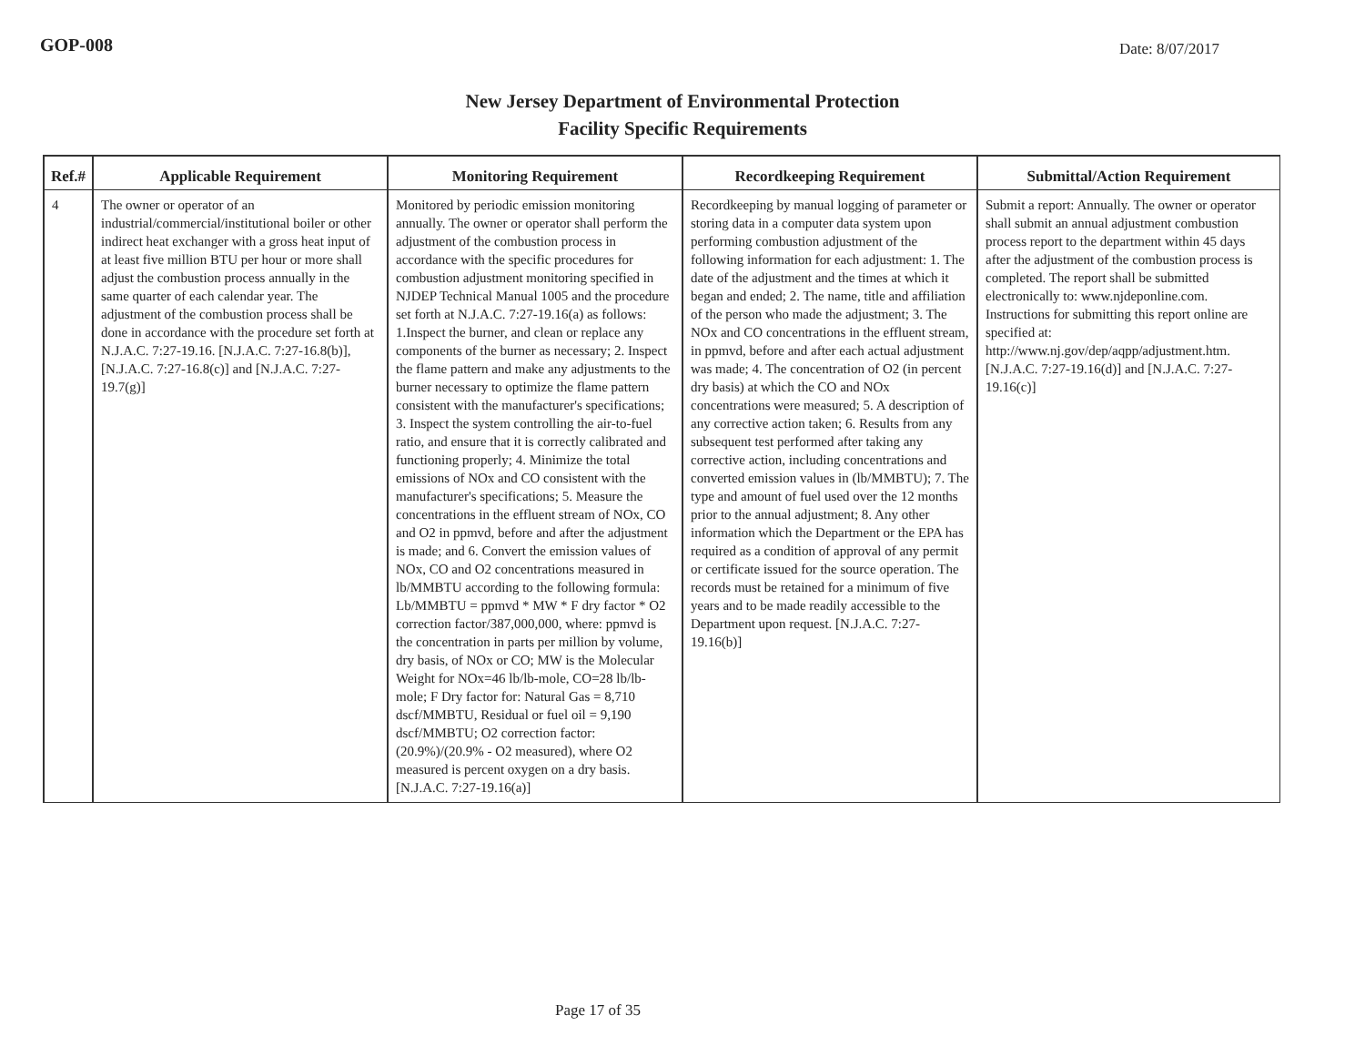GOP-008
Date: 8/07/2017
New Jersey Department of Environmental Protection
Facility Specific Requirements
| Ref.# | Applicable Requirement | Monitoring Requirement | Recordkeeping Requirement | Submittal/Action Requirement |
| --- | --- | --- | --- | --- |
| 4 | The owner or operator of an industrial/commercial/institutional boiler or other indirect heat exchanger with a gross heat input of at least five million BTU per hour or more shall adjust the combustion process annually in the same quarter of each calendar year. The adjustment of the combustion process shall be done in accordance with the procedure set forth at N.J.A.C. 7:27-19.16. [N.J.A.C. 7:27-16.8(b)], [N.J.A.C. 7:27-16.8(c)] and [N.J.A.C. 7:27-19.7(g)] | Monitored by periodic emission monitoring annually. The owner or operator shall perform the adjustment of the combustion process in accordance with the specific procedures for combustion adjustment monitoring specified in NJDEP Technical Manual 1005 and the procedure set forth at N.J.A.C. 7:27-19.16(a) as follows: 1.Inspect the burner, and clean or replace any components of the burner as necessary; 2. Inspect the flame pattern and make any adjustments to the burner necessary to optimize the flame pattern consistent with the manufacturer's specifications; 3. Inspect the system controlling the air-to-fuel ratio, and ensure that it is correctly calibrated and functioning properly; 4. Minimize the total emissions of NOx and CO consistent with the manufacturer's specifications; 5. Measure the concentrations in the effluent stream of NOx, CO and O2 in ppmvd, before and after the adjustment is made; and 6. Convert the emission values of NOx, CO and O2 concentrations measured in lb/MMBTU according to the following formula: Lb/MMBTU = ppmvd * MW * F dry factor * O2 correction factor/387,000,000, where: ppmvd is the concentration in parts per million by volume, dry basis, of NOx or CO; MW is the Molecular Weight for NOx=46 lb/lb-mole, CO=28 lb/lb-mole; F Dry factor for: Natural Gas = 8,710 dscf/MMBTU, Residual or fuel oil = 9,190 dscf/MMBTU; O2 correction factor: (20.9%)/(20.9% - O2 measured), where O2 measured is percent oxygen on a dry basis. [N.J.A.C. 7:27-19.16(a)] | Recordkeeping by manual logging of parameter or storing data in a computer data system upon performing combustion adjustment of the following information for each adjustment: 1. The date of the adjustment and the times at which it began and ended; 2. The name, title and affiliation of the person who made the adjustment; 3. The NOx and CO concentrations in the effluent stream, in ppmvd, before and after each actual adjustment was made; 4. The concentration of O2 (in percent dry basis) at which the CO and NOx concentrations were measured; 5. A description of any corrective action taken; 6. Results from any subsequent test performed after taking any corrective action, including concentrations and converted emission values in (lb/MMBTU); 7. The type and amount of fuel used over the 12 months prior to the annual adjustment; 8. Any other information which the Department or the EPA has required as a condition of approval of any permit or certificate issued for the source operation. The records must be retained for a minimum of five years and to be made readily accessible to the Department upon request. [N.J.A.C. 7:27-19.16(b)] | Submit a report: Annually. The owner or operator shall submit an annual adjustment combustion process report to the department within 45 days after the adjustment of the combustion process is completed. The report shall be submitted electronically to: www.njdeponline.com. Instructions for submitting this report online are specified at: http://www.nj.gov/dep/aqpp/adjustment.htm. [N.J.A.C. 7:27-19.16(d)] and [N.J.A.C. 7:27-19.16(c)] |
Page 17 of 35